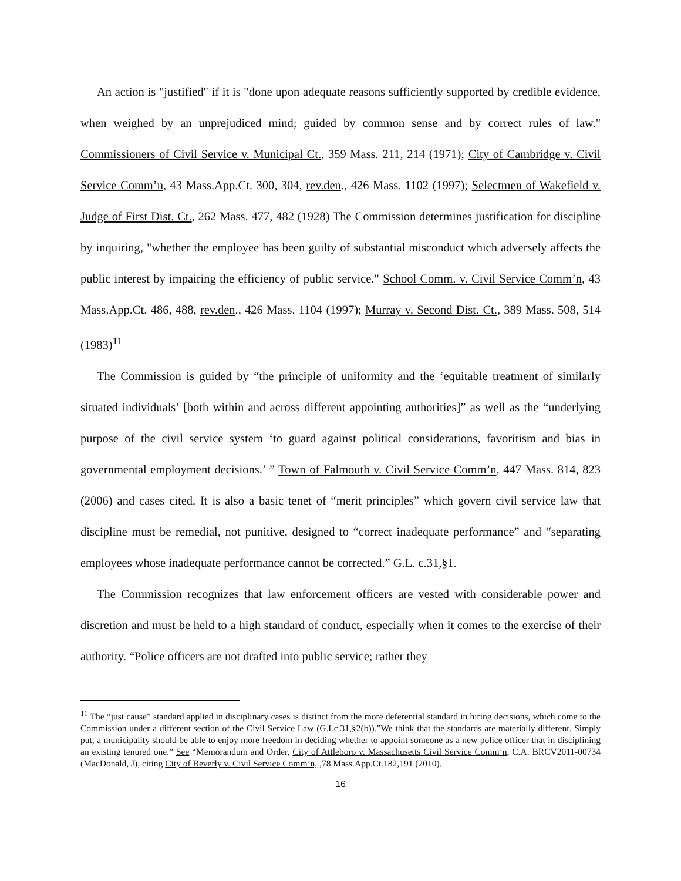An action is "justified" if it is "done upon adequate reasons sufficiently supported by credible evidence, when weighed by an unprejudiced mind; guided by common sense and by correct rules of law." Commissioners of Civil Service v. Municipal Ct., 359 Mass. 211, 214 (1971); City of Cambridge v. Civil Service Comm’n, 43 Mass.App.Ct. 300, 304, rev.den., 426 Mass. 1102 (1997); Selectmen of Wakefield v. Judge of First Dist. Ct., 262 Mass. 477, 482 (1928) The Commission determines justification for discipline by inquiring, "whether the employee has been guilty of substantial misconduct which adversely affects the public interest by impairing the efficiency of public service." School Comm. v. Civil Service Comm’n, 43 Mass.App.Ct. 486, 488, rev.den., 426 Mass. 1104 (1997); Murray v. Second Dist. Ct., 389 Mass. 508, 514 (1983)<sup>11</sup>
The Commission is guided by “the principle of uniformity and the ‘equitable treatment of similarly situated individuals’ [both within and across different appointing authorities]” as well as the “underlying purpose of the civil service system ‘to guard against political considerations, favoritism and bias in governmental employment decisions.’ ” Town of Falmouth v. Civil Service Comm’n, 447 Mass. 814, 823 (2006) and cases cited. It is also a basic tenet of “merit principles” which govern civil service law that discipline must be remedial, not punitive, designed to “correct inadequate performance” and “separating employees whose inadequate performance cannot be corrected.” G.L. c.31,§1.
The Commission recognizes that law enforcement officers are vested with considerable power and discretion and must be held to a high standard of conduct, especially when it comes to the exercise of their authority. “Police officers are not drafted into public service; rather they
<sup>11</sup> The “just cause” standard applied in disciplinary cases is distinct from the more deferential standard in hiring decisions, which come to the Commission under a different section of the Civil Service Law (G.Lc.31,§2(b)).”We think that the standards are materially different. Simply put, a municipality should be able to enjoy more freedom in deciding whether to appoint someone as a new police officer that in disciplining an existing tenured one.” See “Memorandum and Order, City of Attleboro v. Massachusetts Civil Service Comm’n, C.A. BRCV2011-00734 (MacDonald, J), citing City of Beverly v. Civil Service Comm’n, ,78 Mass.App.Ct.182,191 (2010).
16